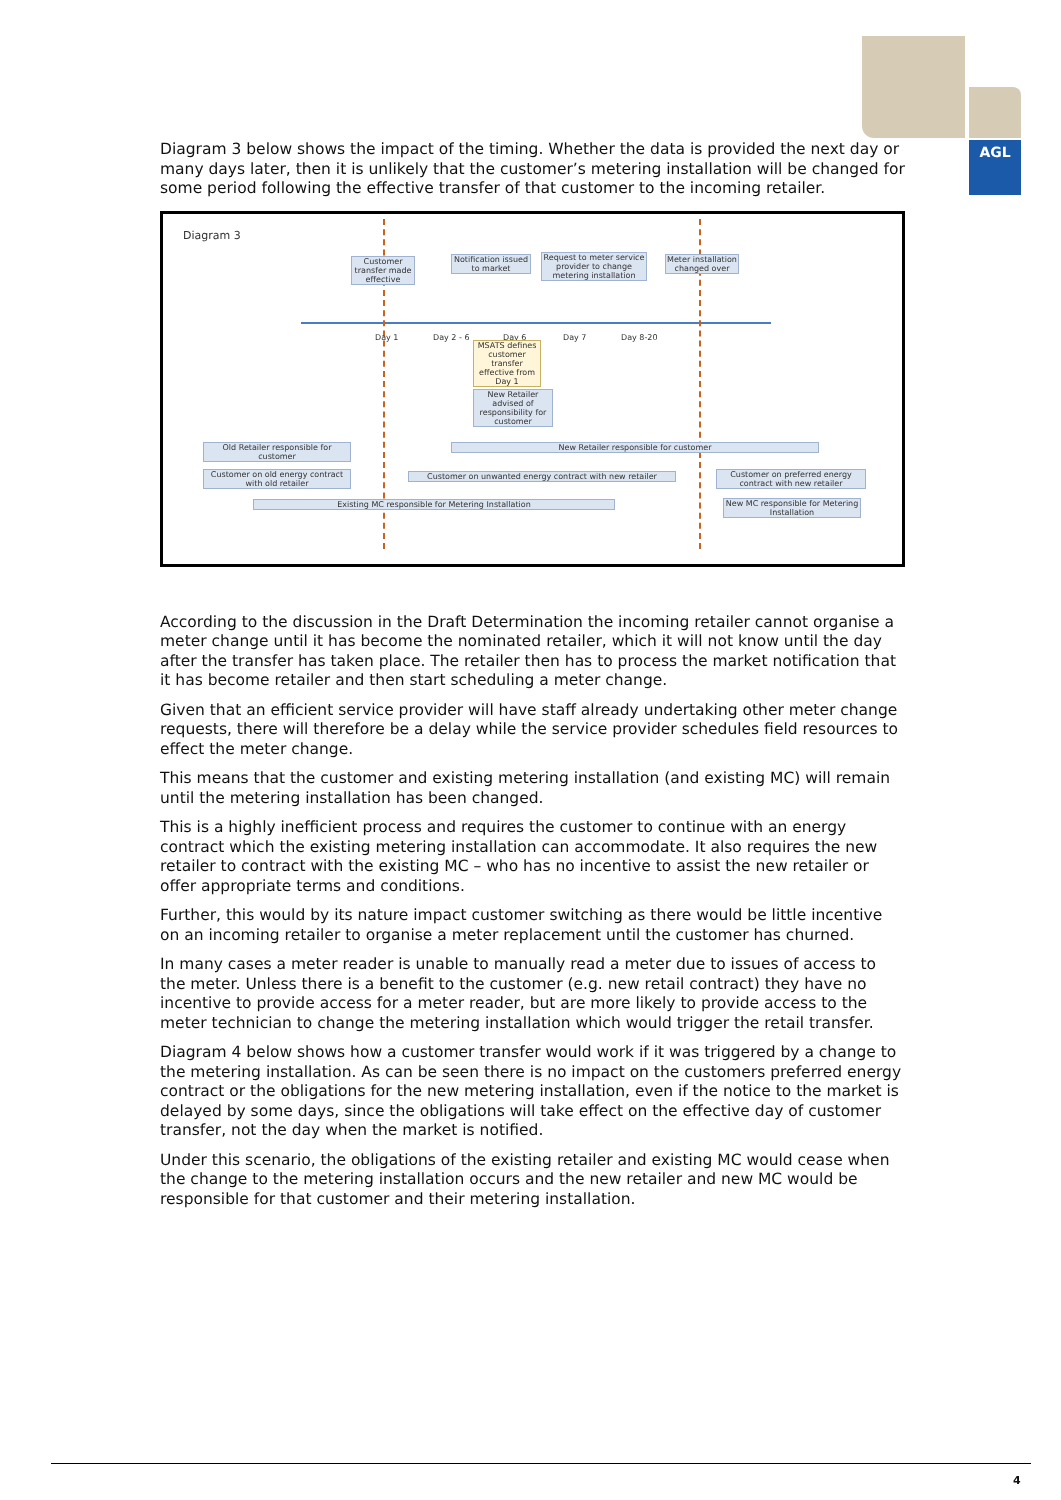AGL
Diagram 3 below shows the impact of the timing. Whether the data is provided the next day or many days later, then it is unlikely that the customer’s metering installation will be changed for some period following the effective transfer of that customer to the incoming retailer.
Diagram 3
Customer transfer made effective
Notification issued to market
Request to meter service provider to change metering installation
Meter installation changed over
Day 1 Day 2 - 6 Day 6 Day 7 Day 8-20
MSATS defines customer transfer effective from Day 1
New Retailer advised of responsibility for customer
Old Retailer responsible for customer
New Retailer responsible for customer
Customer on old energy contract with old retailer
Customer on unwanted energy contract with new retailer
Customer on preferred energy contract with new retailer
Existing MC responsible for Metering Installation
New MC responsible for Metering Installation
According to the discussion in the Draft Determination the incoming retailer cannot organise a meter change until it has become the nominated retailer, which it will not know until the day after the transfer has taken place. The retailer then has to process the market notification that it has become retailer and then start scheduling a meter change.
Given that an efficient service provider will have staff already undertaking other meter change requests, there will therefore be a delay while the service provider schedules field resources to effect the meter change.
This means that the customer and existing metering installation (and existing MC) will remain until the metering installation has been changed.
This is a highly inefficient process and requires the customer to continue with an energy contract which the existing metering installation can accommodate. It also requires the new retailer to contract with the existing MC – who has no incentive to assist the new retailer or offer appropriate terms and conditions.
Further, this would by its nature impact customer switching as there would be little incentive on an incoming retailer to organise a meter replacement until the customer has churned.
In many cases a meter reader is unable to manually read a meter due to issues of access to the meter. Unless there is a benefit to the customer (e.g. new retail contract) they have no incentive to provide access for a meter reader, but are more likely to provide access to the meter technician to change the metering installation which would trigger the retail transfer.
Diagram 4 below shows how a customer transfer would work if it was triggered by a change to the metering installation. As can be seen there is no impact on the customers preferred energy contract or the obligations for the new metering installation, even if the notice to the market is delayed by some days, since the obligations will take effect on the effective day of customer transfer, not the day when the market is notified.
Under this scenario, the obligations of the existing retailer and existing MC would cease when the change to the metering installation occurs and the new retailer and new MC would be responsible for that customer and their metering installation.
4